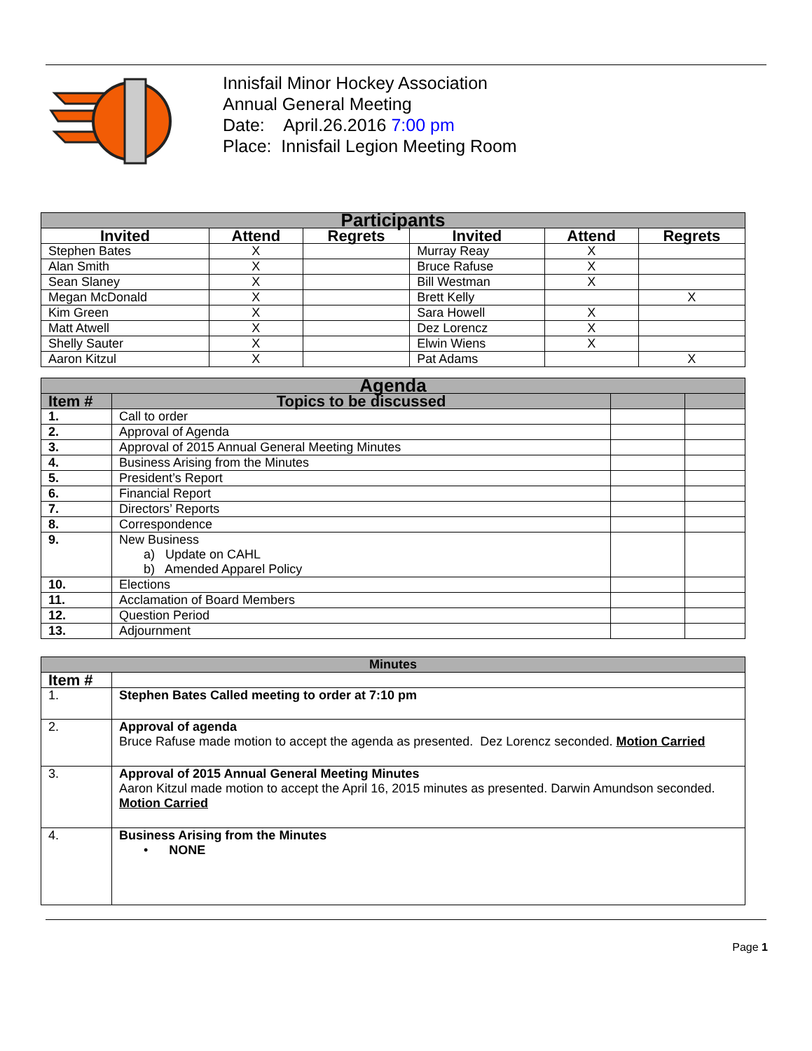Innisfail Minor Hockey Association
Annual General Meeting
Date: April.26.2016 7:00 pm
Place: Innisfail Legion Meeting Room
| Participants | | | | | |
| Invited | Attend | Regrets | Invited | Attend | Regrets |
| Stephen Bates | X | | Murray Reay | X | |
| Alan Smith | X | | Bruce Rafuse | X | |
| Sean Slaney | X | | Bill Westman | X | |
| Megan McDonald | X | | Brett Kelly | | X |
| Kim Green | X | | Sara Howell | X | |
| Matt Atwell | X | | Dez Lorencz | X | |
| Shelly Sauter | X | | Elwin Wiens | X | |
| Aaron Kitzul | X | | Pat Adams | | X |
| Agenda | | | |
| Item # | Topics to be discussed | | |
| 1. | Call to order | | |
| 2. | Approval of Agenda | | |
| 3. | Approval of 2015 Annual General Meeting Minutes | | |
| 4. | Business Arising from the Minutes | | |
| 5. | President’s Report | | |
| 6. | Financial Report | | |
| 7. | Directors’ Reports | | |
| 8. | Correspondence | | |
| 9. | New Business a) Update on CAHL b) Amended Apparel Policy | | |
| 10. | Elections | | |
| 11. | Acclamation of Board Members | | |
| 12. | Question Period | | |
| 13. | Adjournment | | |
| Minutes | |
| Item # | |
| 1. | Stephen Bates Called meeting to order at 7:10 pm |
| 2. | Approval of agenda Bruce Rafuse made motion to accept the agenda as presented. Dez Lorencz seconded. Motion Carried |
| 3. | Approval of 2015 Annual General Meeting Minutes Aaron Kitzul made motion to accept the April 16, 2015 minutes as presented. Darwin Amundson seconded. Motion Carried |
| 4. | Business Arising from the Minutes • NONE |
Page 1